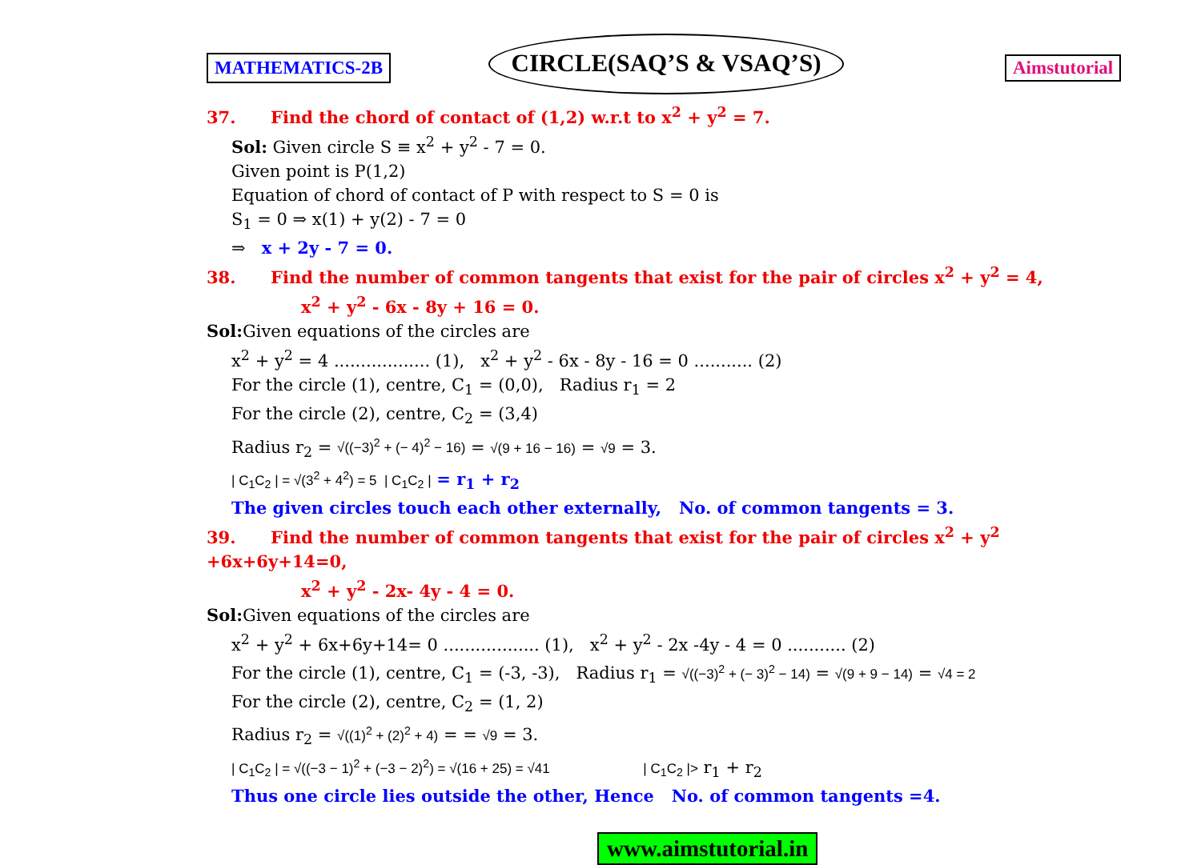MATHEMATICS-2B
CIRCLE(SAQ’S & VSAQ’S)
Aimstutorial
37. Find the chord of contact of (1,2) w.r.t to x<sup>2</sup> + y<sup>2</sup> = 7.
Sol: Given circle S ≡ x<sup>2</sup> + y<sup>2</sup> - 7 = 0.
Given point is P(1,2)
Equation of chord of contact of P with respect to S = 0 is
S<sub>1</sub> = 0 ⇒ x(1) + y(2) - 7 = 0
⇒ x + 2y - 7 = 0.
38. Find the number of common tangents that exist for the pair of circles x<sup>2</sup> + y<sup>2</sup> = 4,
x<sup>2</sup> + y<sup>2</sup> - 6x - 8y + 16 = 0.
Sol: Given equations of the circles are
x<sup>2</sup> + y<sup>2</sup> = 4 .................. (1), x<sup>2</sup> + y<sup>2</sup> - 6x - 8y - 16 = 0 ........... (2)
For the circle (1), centre, C<sub>1</sub> = (0,0), Radius r<sub>1</sub> = 2
For the circle (2), centre, C<sub>2</sub> = (3,4)
Radius r<sub>2</sub> = √((−3)<sup>2</sup> + (− 4)<sup>2</sup> − 16) = √(9 + 16 − 16) = √9 = 3.
| C<sub>1</sub>C<sub>2</sub> | = √(3<sup>2</sup> + 4<sup>2</sup>) = 5 | C<sub>1</sub>C<sub>2</sub> | = r<sub>1</sub> + r<sub>2</sub>
The given circles touch each other externally, No. of common tangents = 3.
39. Find the number of common tangents that exist for the pair of circles x<sup>2</sup> + y<sup>2</sup> +6x+6y+14=0,
x<sup>2</sup> + y<sup>2</sup> - 2x- 4y - 4 = 0.
Sol: Given equations of the circles are
x<sup>2</sup> + y<sup>2</sup> + 6x+6y+14= 0 .................. (1), x<sup>2</sup> + y<sup>2</sup> - 2x -4y - 4 = 0 ........... (2)
For the circle (1), centre, C<sub>1</sub> = (-3, -3), Radius r<sub>1</sub> = √((−3)<sup>2</sup> + (− 3)<sup>2</sup> − 14) = √(9 + 9 − 14) = √4 = 2
For the circle (2), centre, C<sub>2</sub> = (1, 2)
Radius r<sub>2</sub> = √((1)<sup>2</sup> + (2)<sup>2</sup> + 4) = = √9 = 3.
| C<sub>1</sub>C<sub>2</sub> | = √((−3 − 1)<sup>2</sup> + (−3 − 2)<sup>2</sup>) = √(16 + 25) = √41 | C<sub>1</sub>C<sub>2</sub> |> r<sub>1</sub> + r<sub>2</sub>
Thus one circle lies outside the other, Hence No. of common tangents =4.
www.aimstutorial.in